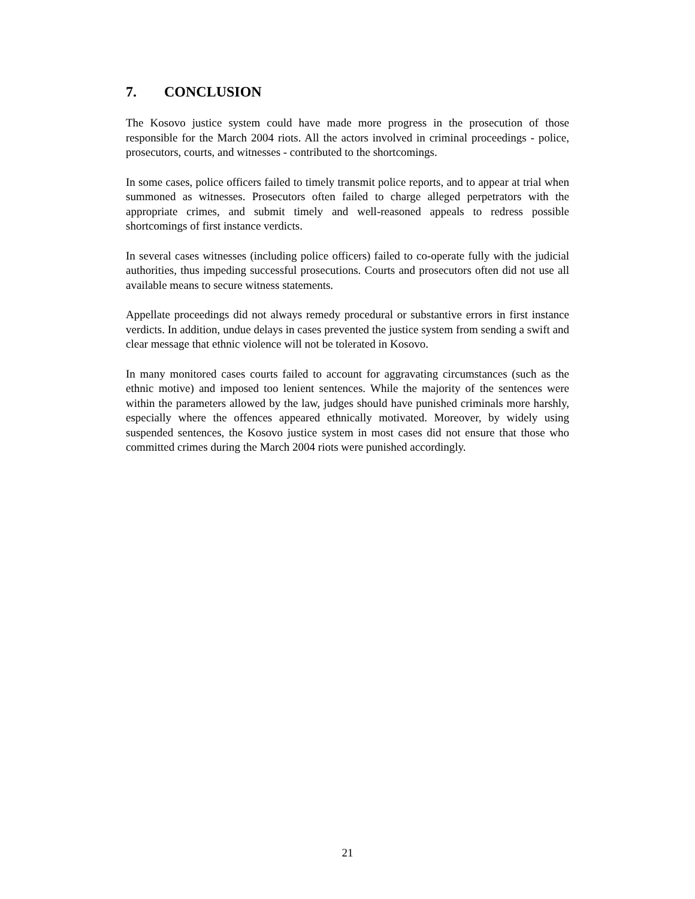7. CONCLUSION
The Kosovo justice system could have made more progress in the prosecution of those responsible for the March 2004 riots. All the actors involved in criminal proceedings - police, prosecutors, courts, and witnesses - contributed to the shortcomings.
In some cases, police officers failed to timely transmit police reports, and to appear at trial when summoned as witnesses. Prosecutors often failed to charge alleged perpetrators with the appropriate crimes, and submit timely and well-reasoned appeals to redress possible shortcomings of first instance verdicts.
In several cases witnesses (including police officers) failed to co-operate fully with the judicial authorities, thus impeding successful prosecutions. Courts and prosecutors often did not use all available means to secure witness statements.
Appellate proceedings did not always remedy procedural or substantive errors in first instance verdicts. In addition, undue delays in cases prevented the justice system from sending a swift and clear message that ethnic violence will not be tolerated in Kosovo.
In many monitored cases courts failed to account for aggravating circumstances (such as the ethnic motive) and imposed too lenient sentences. While the majority of the sentences were within the parameters allowed by the law, judges should have punished criminals more harshly, especially where the offences appeared ethnically motivated. Moreover, by widely using suspended sentences, the Kosovo justice system in most cases did not ensure that those who committed crimes during the March 2004 riots were punished accordingly.
21